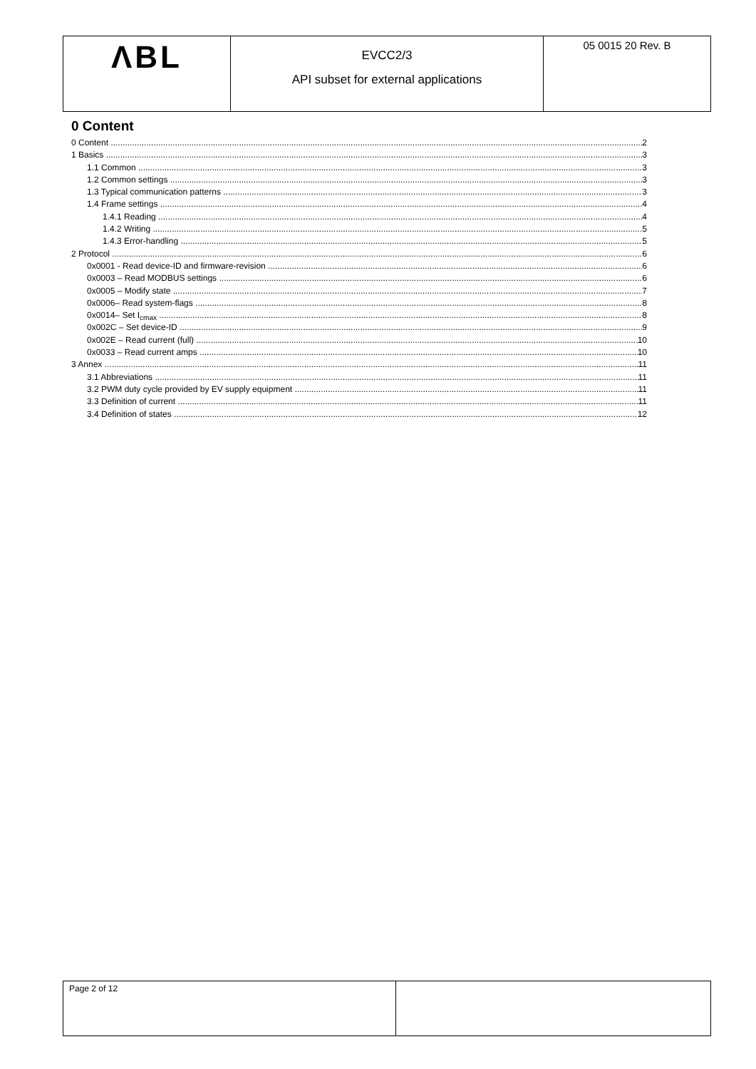| ΛBL | EVCC2/3 API subset for external applications | 05 0015 20 Rev. B |
0 Content
0 Content 2
1 Basics 3
1.1 Common 3
1.2 Common settings 3
1.3 Typical communication patterns 3
1.4 Frame settings 4
1.4.1 Reading 4
1.4.2 Writing 5
1.4.3 Error-handling 5
2 Protocol 6
0x0001 - Read device-ID and firmware-revision 6
0x0003 – Read MODBUS settings 6
0x0005 – Modify state 7
0x0006– Read system-flags 8
0x0014– Set I<sub>cmax</sub> 8
0x002C – Set device-ID 9
0x002E – Read current (full) 10
0x0033 – Read current amps 10
3 Annex 11
3.1 Abbreviations 11
3.2 PWM duty cycle provided by EV supply equipment 11
3.3 Definition of current 11
3.4 Definition of states 12
| Page 2 of 12 | |